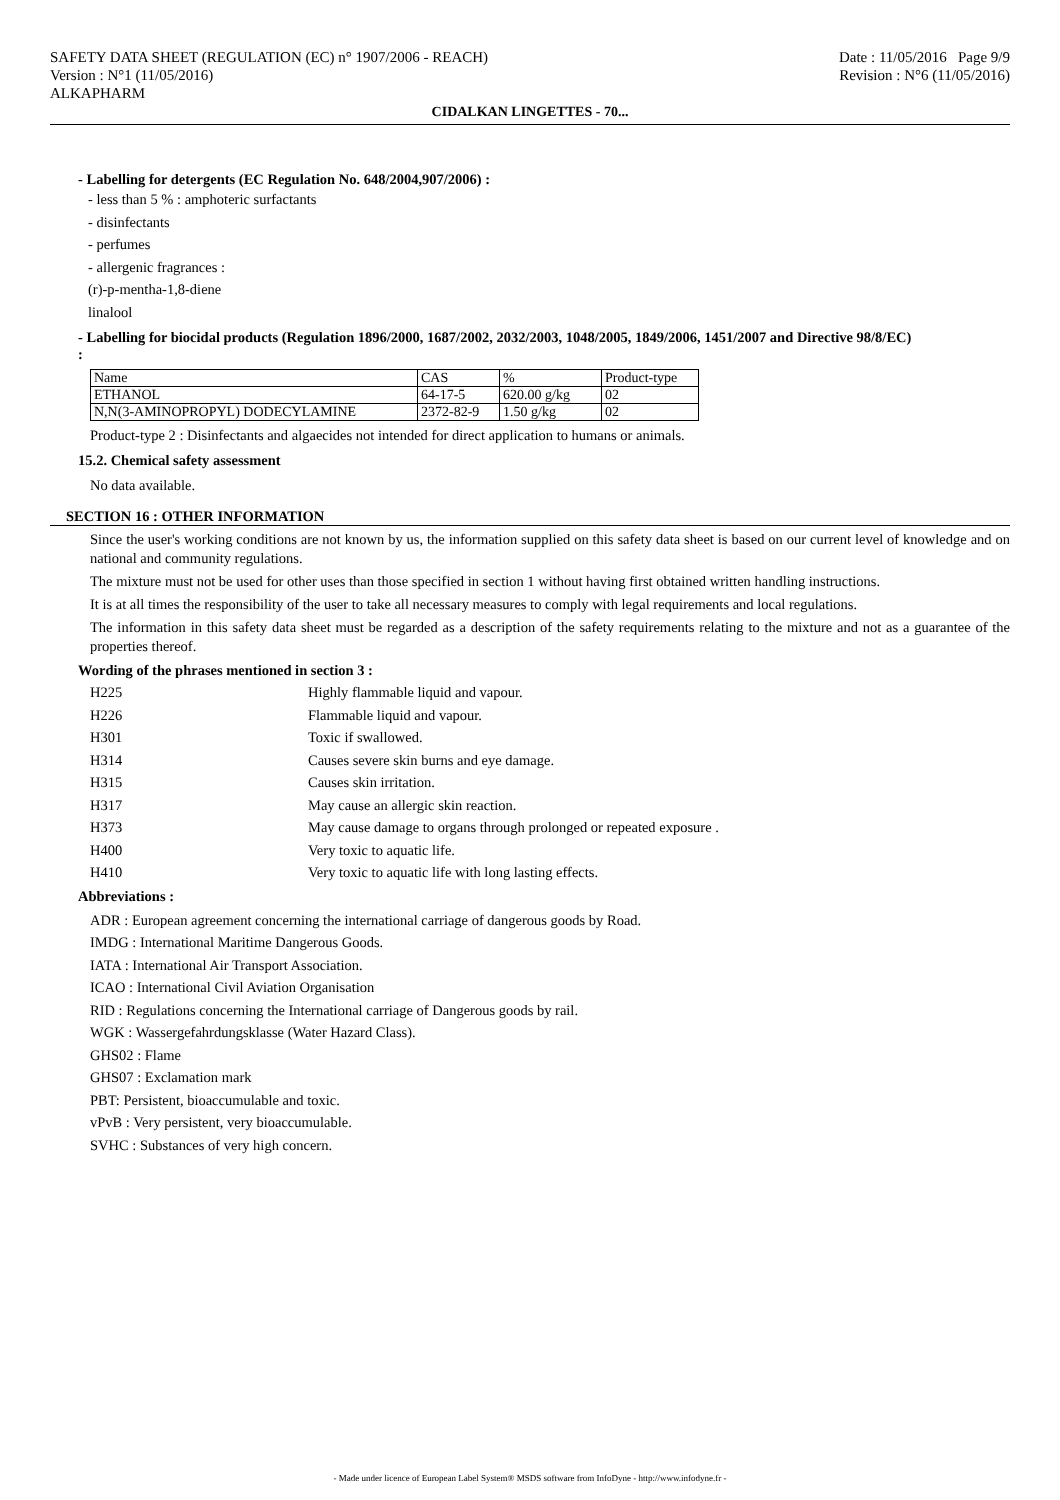SAFETY DATA SHEET (REGULATION (EC) n° 1907/2006 - REACH)
Version : N°1 (11/05/2016)
ALKAPHARM
Date : 11/05/2016 Page 9/9
Revision : N°6 (11/05/2016)
CIDALKAN LINGETTES - 70...
- Labelling for detergents (EC Regulation No. 648/2004,907/2006) :
- less than 5 % : amphoteric surfactants
- disinfectants
- perfumes
- allergenic fragrances :
(r)-p-mentha-1,8-diene
linalool
- Labelling for biocidal products (Regulation 1896/2000, 1687/2002, 2032/2003, 1048/2005, 1849/2006, 1451/2007 and Directive 98/8/EC)
:
| Name | CAS | % | Product-type |
| ETHANOL | 64-17-5 | 620.00 g/kg | 02 |
| N,N(3-AMINOPROPYL) DODECYLAMINE | 2372-82-9 | 1.50 g/kg | 02 |
Product-type 2 : Disinfectants and algaecides not intended for direct application to humans or animals.
15.2. Chemical safety assessment
No data available.
SECTION 16 : OTHER INFORMATION
Since the user's working conditions are not known by us, the information supplied on this safety data sheet is based on our current level of knowledge and on national and community regulations.
The mixture must not be used for other uses than those specified in section 1 without having first obtained written handling instructions.
It is at all times the responsibility of the user to take all necessary measures to comply with legal requirements and local regulations.
The information in this safety data sheet must be regarded as a description of the safety requirements relating to the mixture and not as a guarantee of the properties thereof.
Wording of the phrases mentioned in section 3 :
| H225 | Highly flammable liquid and vapour. |
| H226 | Flammable liquid and vapour. |
| H301 | Toxic if swallowed. |
| H314 | Causes severe skin burns and eye damage. |
| H315 | Causes skin irritation. |
| H317 | May cause an allergic skin reaction. |
| H373 | May cause damage to organs through prolonged or repeated exposure . |
| H400 | Very toxic to aquatic life. |
| H410 | Very toxic to aquatic life with long lasting effects. |
Abbreviations :
ADR : European agreement concerning the international carriage of dangerous goods by Road.
IMDG : International Maritime Dangerous Goods.
IATA : International Air Transport Association.
ICAO : International Civil Aviation Organisation
RID : Regulations concerning the International carriage of Dangerous goods by rail.
WGK : Wassergefahrdungsklasse (Water Hazard Class).
GHS02 : Flame
GHS07 : Exclamation mark
PBT: Persistent, bioaccumulable and toxic.
vPvB : Very persistent, very bioaccumulable.
SVHC : Substances of very high concern.
- Made under licence of European Label System® MSDS software from InfoDyne - http://www.infodyne.fr -